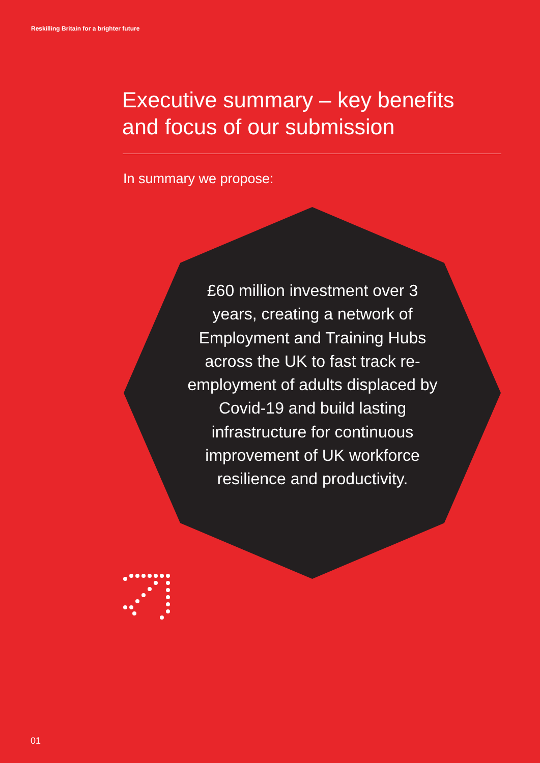Reskilling Britain for a brighter future
Executive summary – key benefits and focus of our submission
In summary we propose:
£60 million investment over 3 years, creating a network of Employment and Training Hubs across the UK to fast track re-employment of adults displaced by Covid-19 and build lasting infrastructure for continuous improvement of UK workforce resilience and productivity.
01